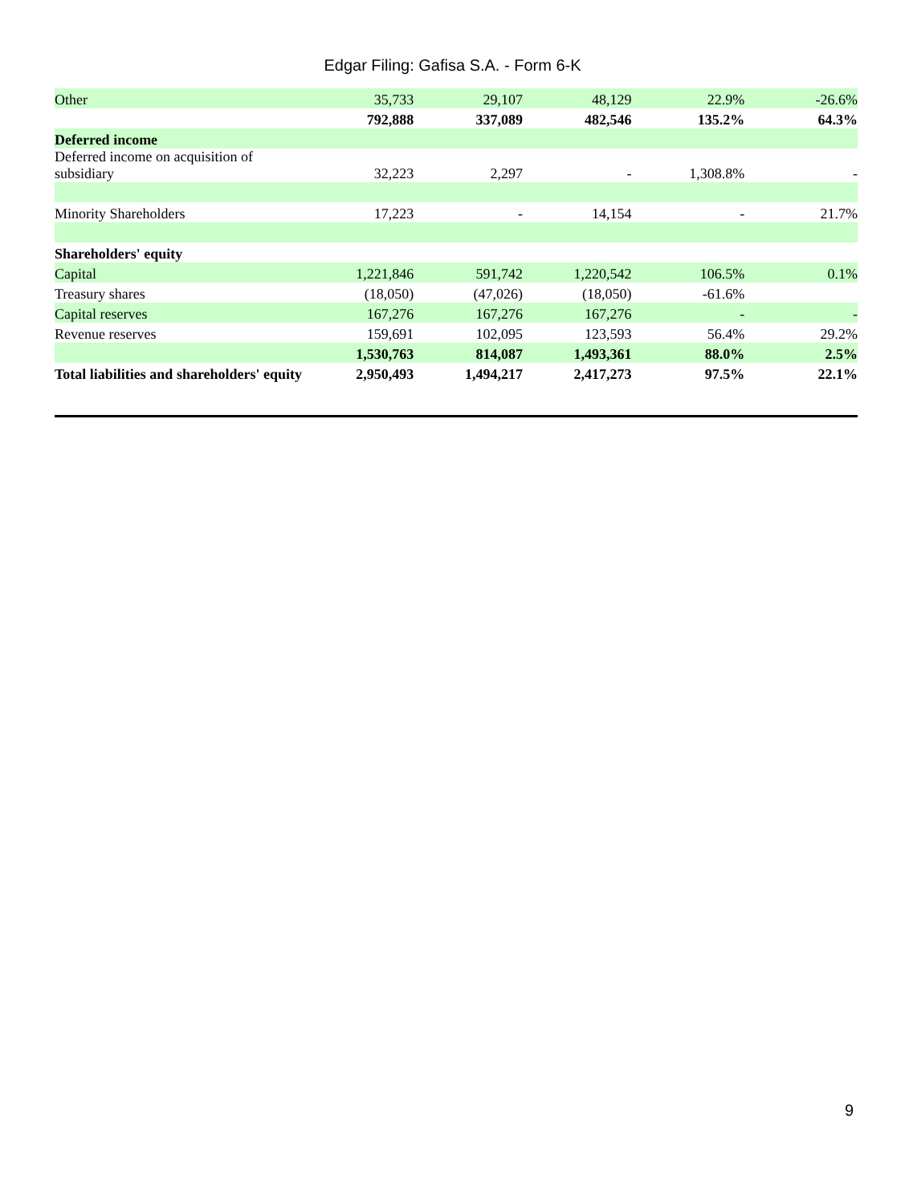Edgar Filing: Gafisa S.A. - Form 6-K
| Other | 35,733 | 29,107 | 48,129 | 22.9% | -26.6% |
| | 792,888 | 337,089 | 482,546 | 135.2% | 64.3% |
| Deferred income | | | | | |
| Deferred income on acquisition of subsidiary | 32,223 | 2,297 | - | 1,308.8% | - |
| Minority Shareholders | 17,223 | - | 14,154 | - | 21.7% |
| Shareholders' equity | | | | | |
| Capital | 1,221,846 | 591,742 | 1,220,542 | 106.5% | 0.1% |
| Treasury shares | (18,050) | (47,026) | (18,050) | -61.6% | |
| Capital reserves | 167,276 | 167,276 | 167,276 | - | - |
| Revenue reserves | 159,691 | 102,095 | 123,593 | 56.4% | 29.2% |
| | 1,530,763 | 814,087 | 1,493,361 | 88.0% | 2.5% |
| Total liabilities and shareholders' equity | 2,950,493 | 1,494,217 | 2,417,273 | 97.5% | 22.1% |
9